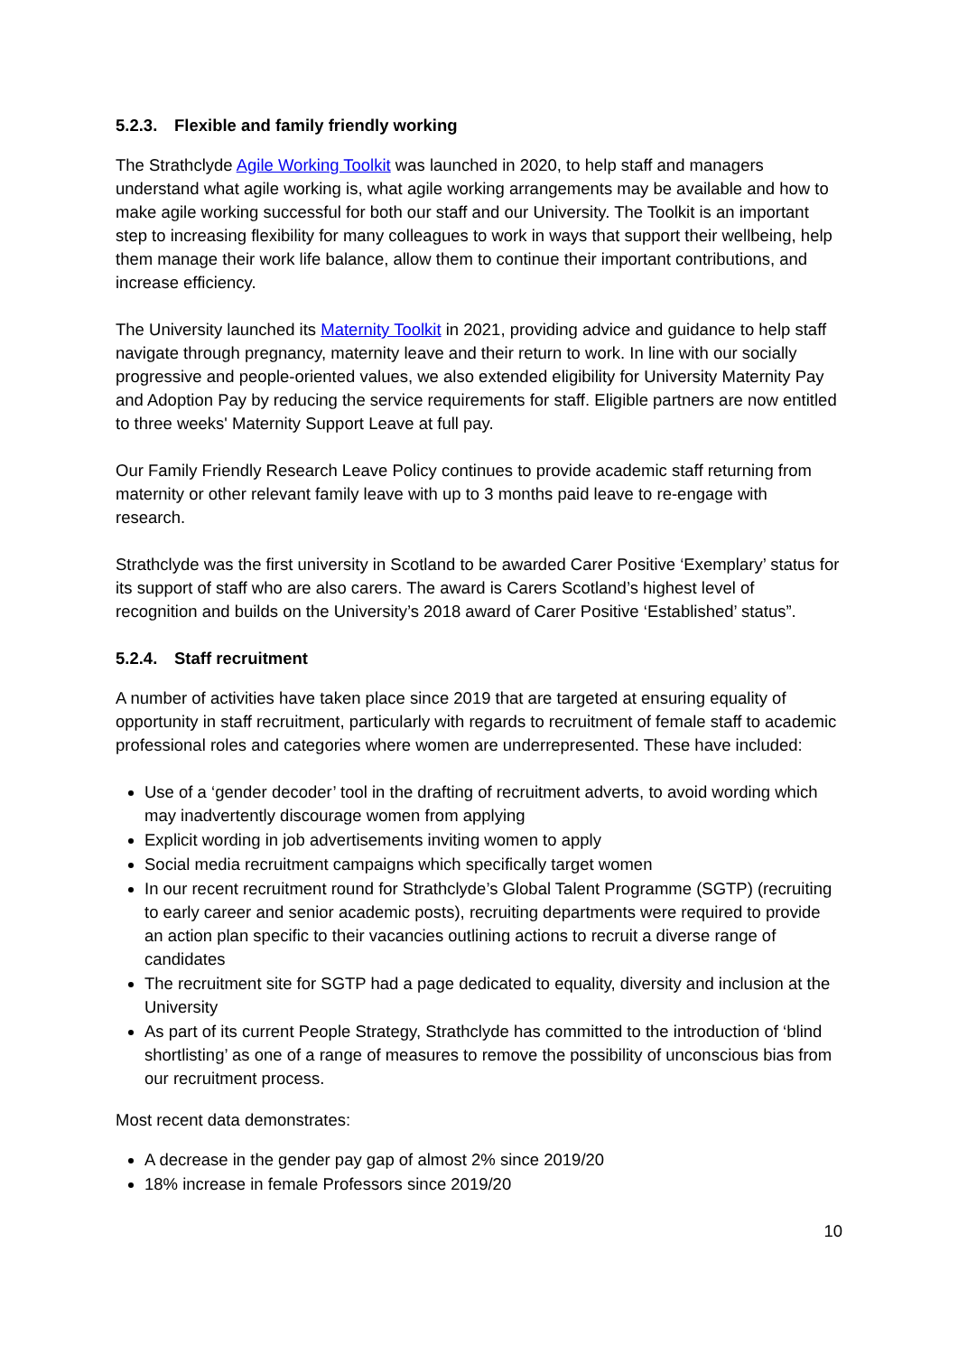5.2.3. Flexible and family friendly working
The Strathclyde Agile Working Toolkit was launched in 2020, to help staff and managers understand what agile working is, what agile working arrangements may be available and how to make agile working successful for both our staff and our University. The Toolkit is an important step to increasing flexibility for many colleagues to work in ways that support their wellbeing, help them manage their work life balance, allow them to continue their important contributions, and increase efficiency.
The University launched its Maternity Toolkit in 2021, providing advice and guidance to help staff navigate through pregnancy, maternity leave and their return to work. In line with our socially progressive and people-oriented values, we also extended eligibility for University Maternity Pay and Adoption Pay by reducing the service requirements for staff. Eligible partners are now entitled to three weeks' Maternity Support Leave at full pay.
Our Family Friendly Research Leave Policy continues to provide academic staff returning from maternity or other relevant family leave with up to 3 months paid leave to re-engage with research.
Strathclyde was the first university in Scotland to be awarded Carer Positive ‘Exemplary’ status for its support of staff who are also carers. The award is Carers Scotland’s highest level of recognition and builds on the University’s 2018 award of Carer Positive ‘Established’ status”.
5.2.4. Staff recruitment
A number of activities have taken place since 2019 that are targeted at ensuring equality of opportunity in staff recruitment, particularly with regards to recruitment of female staff to academic professional roles and categories where women are underrepresented. These have included:
Use of a ‘gender decoder’ tool in the drafting of recruitment adverts, to avoid wording which may inadvertently discourage women from applying
Explicit wording in job advertisements inviting women to apply
Social media recruitment campaigns which specifically target women
In our recent recruitment round for Strathclyde’s Global Talent Programme (SGTP) (recruiting to early career and senior academic posts), recruiting departments were required to provide an action plan specific to their vacancies outlining actions to recruit a diverse range of candidates
The recruitment site for SGTP had a page dedicated to equality, diversity and inclusion at the University
As part of its current People Strategy, Strathclyde has committed to the introduction of ‘blind shortlisting’ as one of a range of measures to remove the possibility of unconscious bias from our recruitment process.
Most recent data demonstrates:
A decrease in the gender pay gap of almost 2% since 2019/20
18% increase in female Professors since 2019/20
10